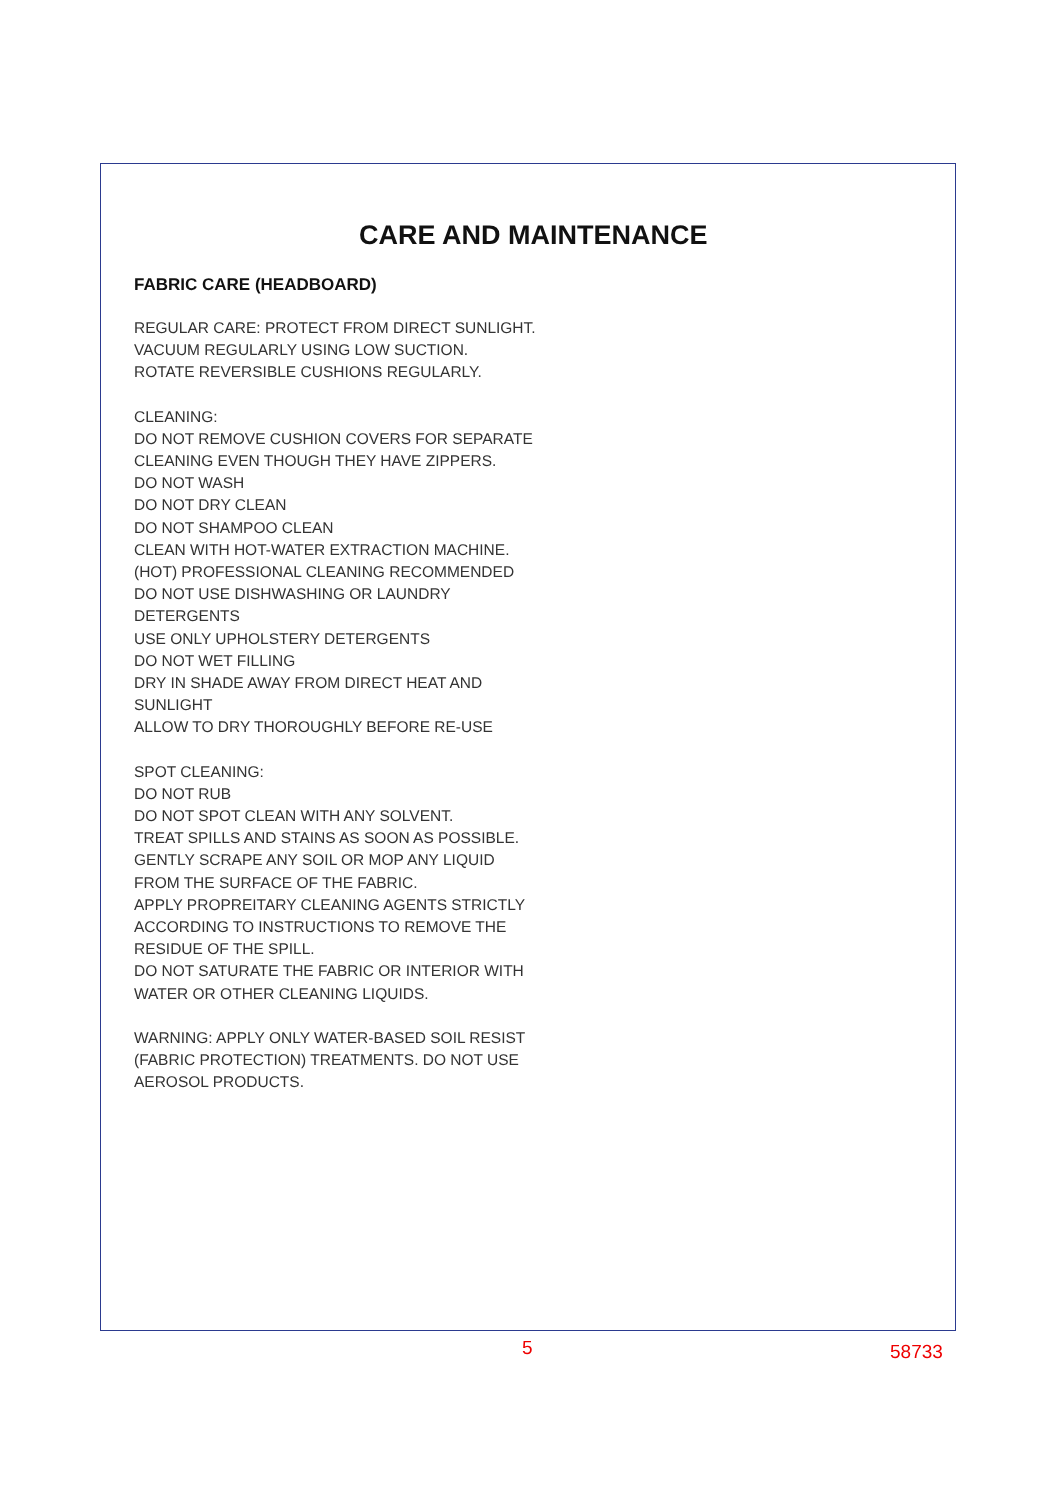CARE AND MAINTENANCE
FABRIC CARE (HEADBOARD)
REGULAR CARE: PROTECT FROM DIRECT SUNLIGHT.
VACUUM REGULARLY USING LOW SUCTION.
ROTATE REVERSIBLE CUSHIONS REGULARLY.
CLEANING:
DO NOT REMOVE CUSHION COVERS FOR SEPARATE
CLEANING EVEN THOUGH THEY HAVE ZIPPERS.
DO NOT WASH
DO NOT DRY CLEAN
DO NOT SHAMPOO CLEAN
CLEAN WITH HOT-WATER EXTRACTION MACHINE.
(HOT) PROFESSIONAL CLEANING RECOMMENDED
DO NOT USE DISHWASHING OR LAUNDRY
DETERGENTS
USE ONLY UPHOLSTERY DETERGENTS
DO NOT WET FILLING
DRY IN SHADE AWAY FROM DIRECT HEAT AND
SUNLIGHT
ALLOW TO DRY THOROUGHLY BEFORE RE-USE
SPOT CLEANING:
DO NOT RUB
DO NOT SPOT CLEAN WITH ANY SOLVENT.
TREAT SPILLS AND STAINS AS SOON AS POSSIBLE.
GENTLY SCRAPE ANY SOIL OR MOP ANY LIQUID
FROM THE SURFACE OF THE FABRIC.
APPLY PROPREITARY CLEANING AGENTS STRICTLY
ACCORDING TO INSTRUCTIONS TO REMOVE THE
RESIDUE OF THE SPILL.
DO NOT SATURATE THE FABRIC OR INTERIOR WITH
WATER OR OTHER CLEANING LIQUIDS.
WARNING: APPLY ONLY WATER-BASED SOIL RESIST
(FABRIC PROTECTION) TREATMENTS. DO NOT USE
AEROSOL PRODUCTS.
5 58733